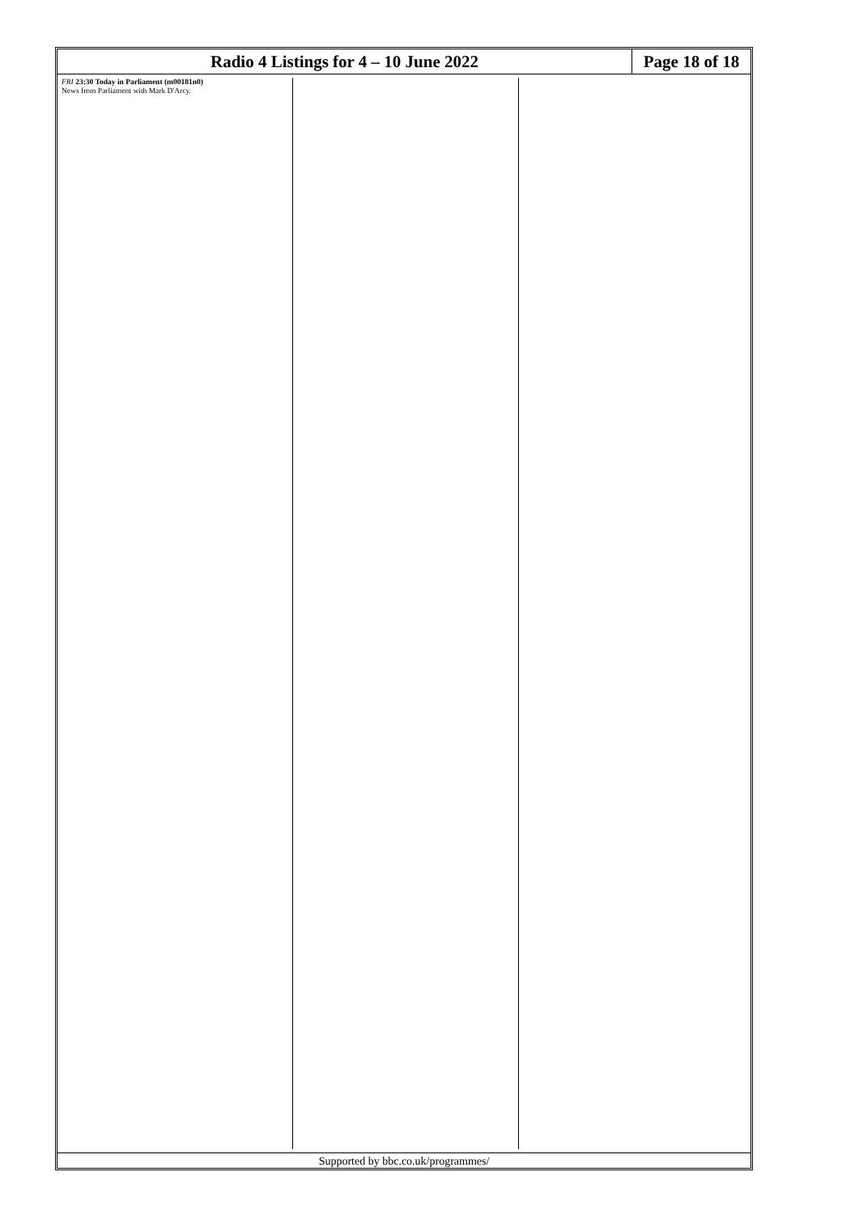Radio 4 Listings for 4 – 10 June 2022
Page 18 of 18
FRI 23:30 Today in Parliament (m00181n0)
News from Parliament with Mark D'Arcy.
Supported by bbc.co.uk/programmes/